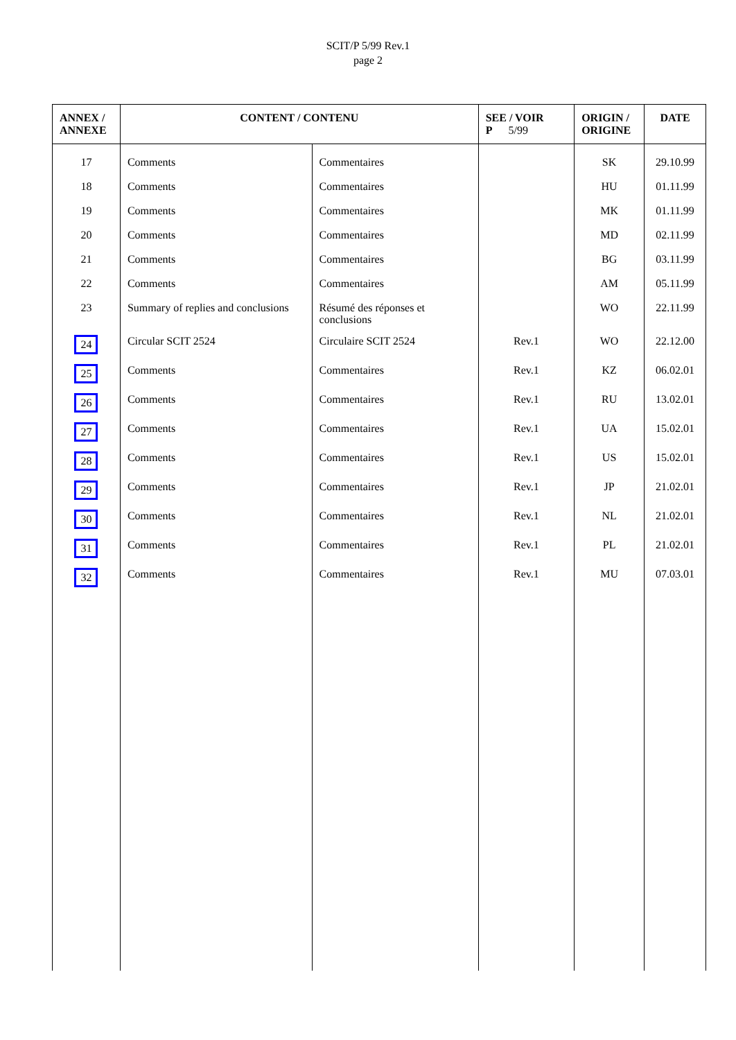SCIT/P 5/99 Rev.1
page 2
| ANNEX / ANNEXE | CONTENT / CONTENU | | SEE / VOIR P 5/99 | ORIGIN / ORIGINE | DATE |
| --- | --- | --- | --- | --- | --- |
| 17 | Comments | Commentaires | | SK | 29.10.99 |
| 18 | Comments | Commentaires | | HU | 01.11.99 |
| 19 | Comments | Commentaires | | MK | 01.11.99 |
| 20 | Comments | Commentaires | | MD | 02.11.99 |
| 21 | Comments | Commentaires | | BG | 03.11.99 |
| 22 | Comments | Commentaires | | AM | 05.11.99 |
| 23 | Summary of replies and conclusions | Résumé des réponses et conclusions | | WO | 22.11.99 |
| 24 | Circular SCIT 2524 | Circulaire SCIT 2524 | Rev.1 | WO | 22.12.00 |
| 25 | Comments | Commentaires | Rev.1 | KZ | 06.02.01 |
| 26 | Comments | Commentaires | Rev.1 | RU | 13.02.01 |
| 27 | Comments | Commentaires | Rev.1 | UA | 15.02.01 |
| 28 | Comments | Commentaires | Rev.1 | US | 15.02.01 |
| 29 | Comments | Commentaires | Rev.1 | JP | 21.02.01 |
| 30 | Comments | Commentaires | Rev.1 | NL | 21.02.01 |
| 31 | Comments | Commentaires | Rev.1 | PL | 21.02.01 |
| 32 | Comments | Commentaires | Rev.1 | MU | 07.03.01 |